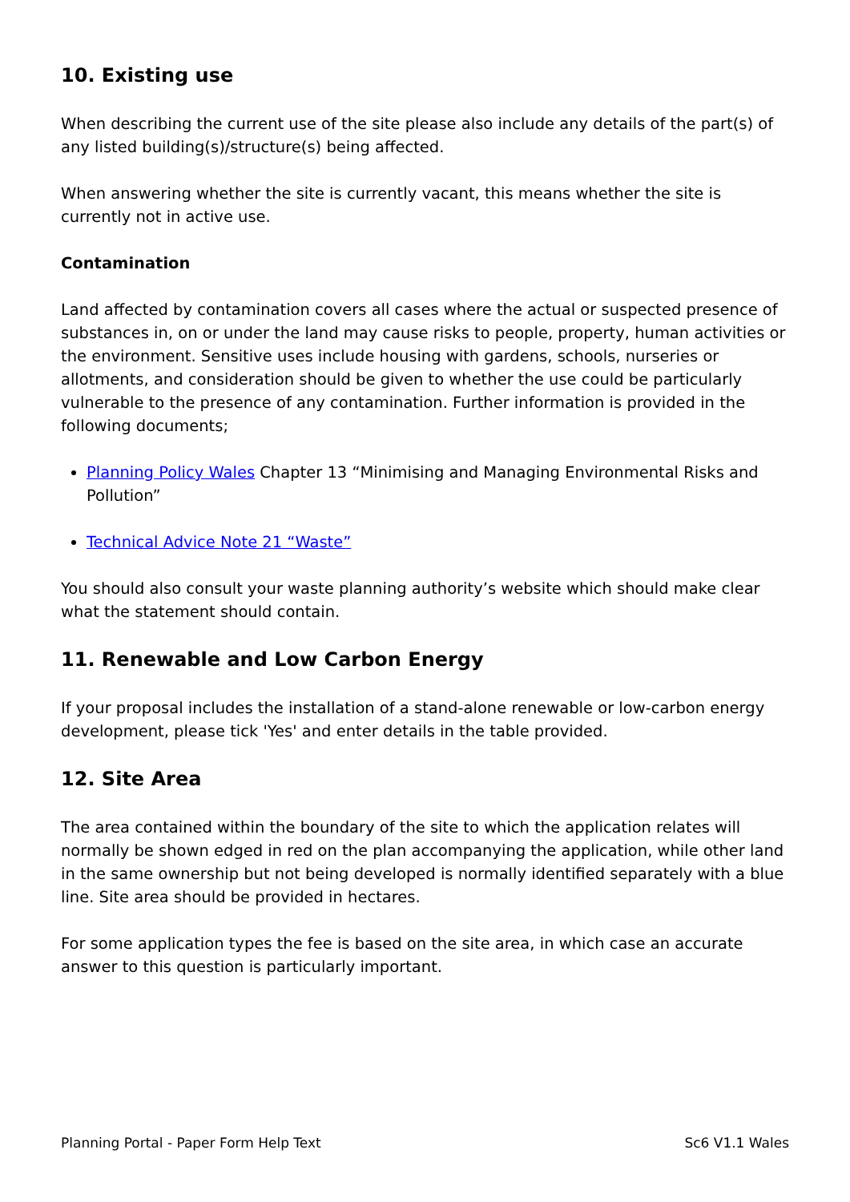10. Existing use
When describing the current use of the site please also include any details of the part(s) of any listed building(s)/structure(s) being affected.
When answering whether the site is currently vacant, this means whether the site is currently not in active use.
Contamination
Land affected by contamination covers all cases where the actual or suspected presence of substances in, on or under the land may cause risks to people, property, human activities or the environment. Sensitive uses include housing with gardens, schools, nurseries or allotments, and consideration should be given to whether the use could be particularly vulnerable to the presence of any contamination. Further information is provided in the following documents;
Planning Policy Wales Chapter 13 “Minimising and Managing Environmental Risks and Pollution”
Technical Advice Note 21 “Waste”
You should also consult your waste planning authority’s website which should make clear what the statement should contain.
11. Renewable and Low Carbon Energy
If your proposal includes the installation of a stand-alone renewable or low-carbon energy development, please tick 'Yes' and enter details in the table provided.
12. Site Area
The area contained within the boundary of the site to which the application relates will normally be shown edged in red on the plan accompanying the application, while other land in the same ownership but not being developed is normally identified separately with a blue line. Site area should be provided in hectares.
For some application types the fee is based on the site area, in which case an accurate answer to this question is particularly important.
Planning Portal - Paper Form Help Text Sc6 V1.1 Wales